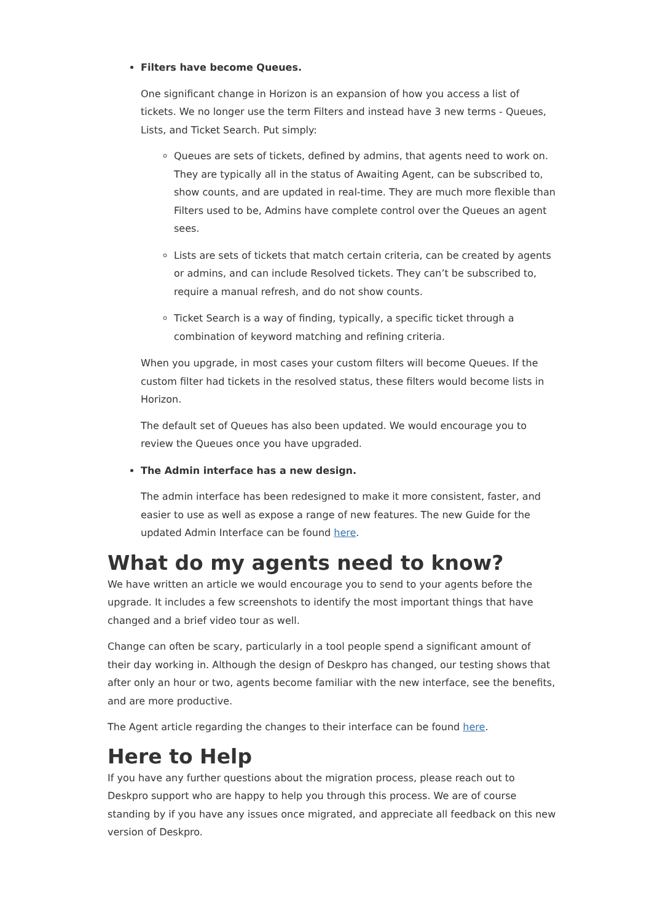Filters have become Queues.
One significant change in Horizon is an expansion of how you access a list of tickets. We no longer use the term Filters and instead have 3 new terms - Queues, Lists, and Ticket Search. Put simply:
Queues are sets of tickets, defined by admins, that agents need to work on. They are typically all in the status of Awaiting Agent, can be subscribed to, show counts, and are updated in real-time. They are much more flexible than Filters used to be, Admins have complete control over the Queues an agent sees.
Lists are sets of tickets that match certain criteria, can be created by agents or admins, and can include Resolved tickets. They can’t be subscribed to, require a manual refresh, and do not show counts.
Ticket Search is a way of finding, typically, a specific ticket through a combination of keyword matching and refining criteria.
When you upgrade, in most cases your custom filters will become Queues. If the custom filter had tickets in the resolved status, these filters would become lists in Horizon.
The default set of Queues has also been updated. We would encourage you to review the Queues once you have upgraded.
The Admin interface has a new design.
The admin interface has been redesigned to make it more consistent, faster, and easier to use as well as expose a range of new features. The new Guide for the updated Admin Interface can be found here.
What do my agents need to know?
We have written an article we would encourage you to send to your agents before the upgrade. It includes a few screenshots to identify the most important things that have changed and a brief video tour as well.
Change can often be scary, particularly in a tool people spend a significant amount of their day working in. Although the design of Deskpro has changed, our testing shows that after only an hour or two, agents become familiar with the new interface, see the benefits, and are more productive.
The Agent article regarding the changes to their interface can be found here.
Here to Help
If you have any further questions about the migration process, please reach out to Deskpro support who are happy to help you through this process. We are of course standing by if you have any issues once migrated, and appreciate all feedback on this new version of Deskpro.